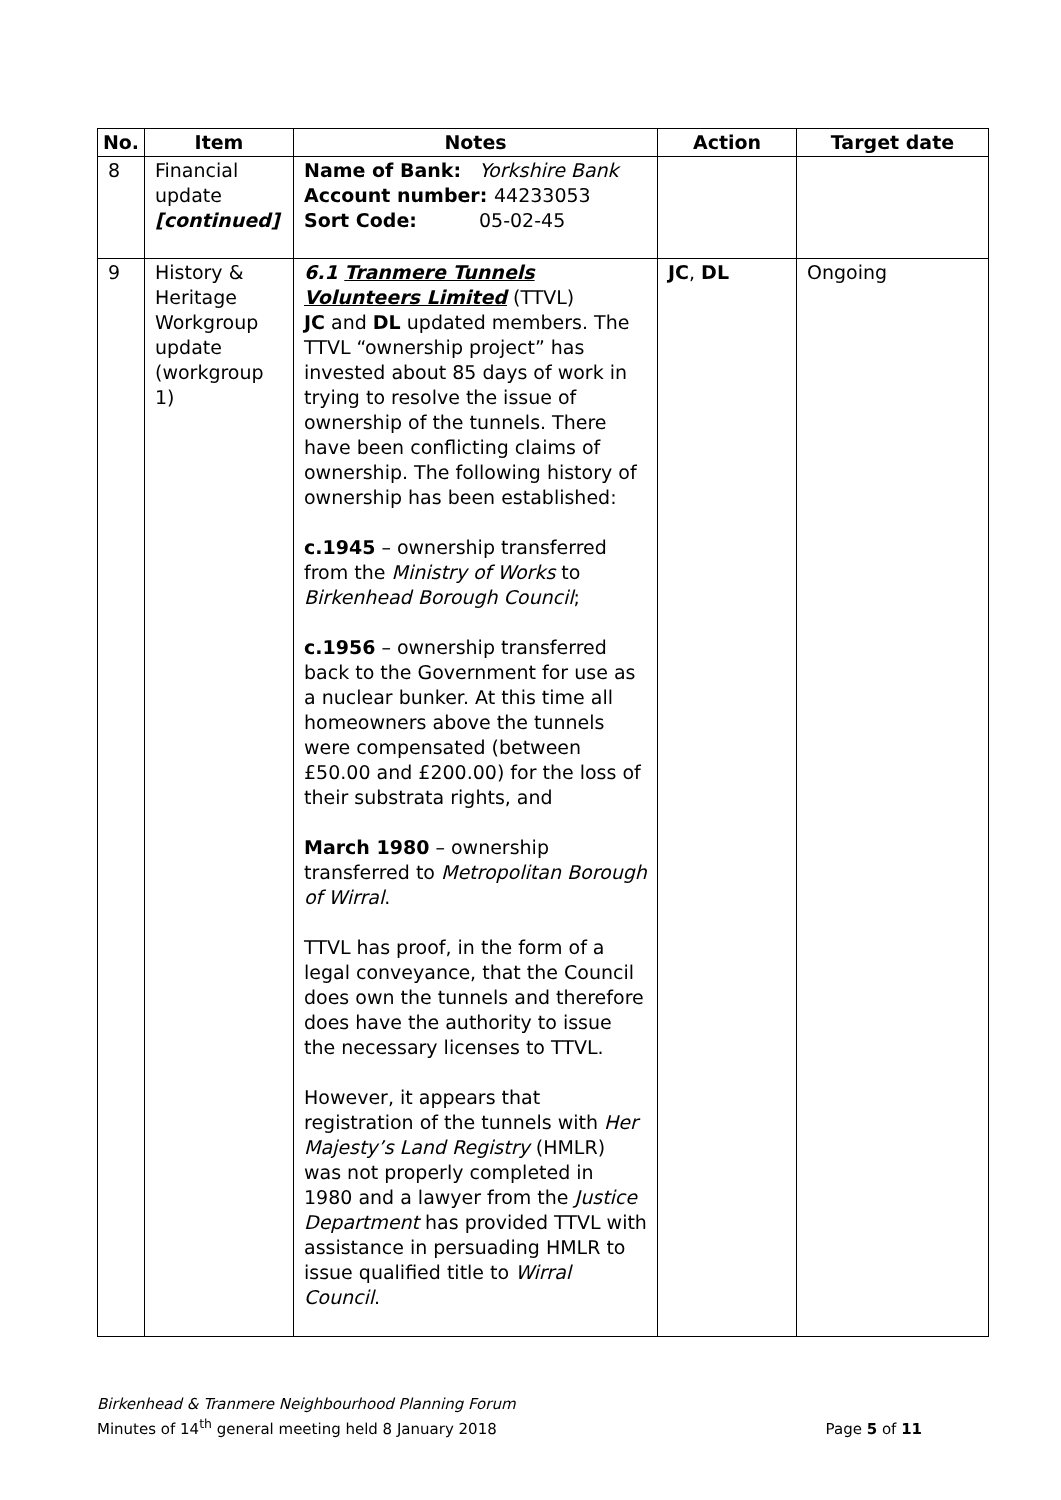| No. | Item | Notes | Action | Target date |
| --- | --- | --- | --- | --- |
| 8 | Financial update [continued] | Name of Bank: Yorkshire Bank Account number: 44233053 Sort Code: 05-02-45 | | |
| 9 | History & Heritage Workgroup update (workgroup 1) | 6.1 Tranmere Tunnels Volunteers Limited (TTVL) JC and DL updated members. The TTVL “ownership project” has invested about 85 days of work in trying to resolve the issue of ownership of the tunnels. There have been conflicting claims of ownership. The following history of ownership has been established: c.1945 – ownership transferred from the Ministry of Works to Birkenhead Borough Council ; c.1956 – ownership transferred back to the Government for use as a nuclear bunker. At this time all homeowners above the tunnels were compensated (between £50.00 and £200.00) for the loss of their substrata rights, and March 1980 – ownership transferred to Metropolitan Borough of Wirral . TTVL has proof, in the form of a legal conveyance, that the Council does own the tunnels and therefore does have the authority to issue the necessary licenses to TTVL. However, it appears that registration of the tunnels with Her Majesty’s Land Registry (HMLR) was not properly completed in 1980 and a lawyer from the Justice Department has provided TTVL with assistance in persuading HMLR to issue qualified title to Wirral Council . | JC , DL | Ongoing |
Birkenhead & Tranmere Neighbourhood Planning Forum
Minutes of 14<sup>th</sup> general meeting held 8 January 2018
Page 5 of 11